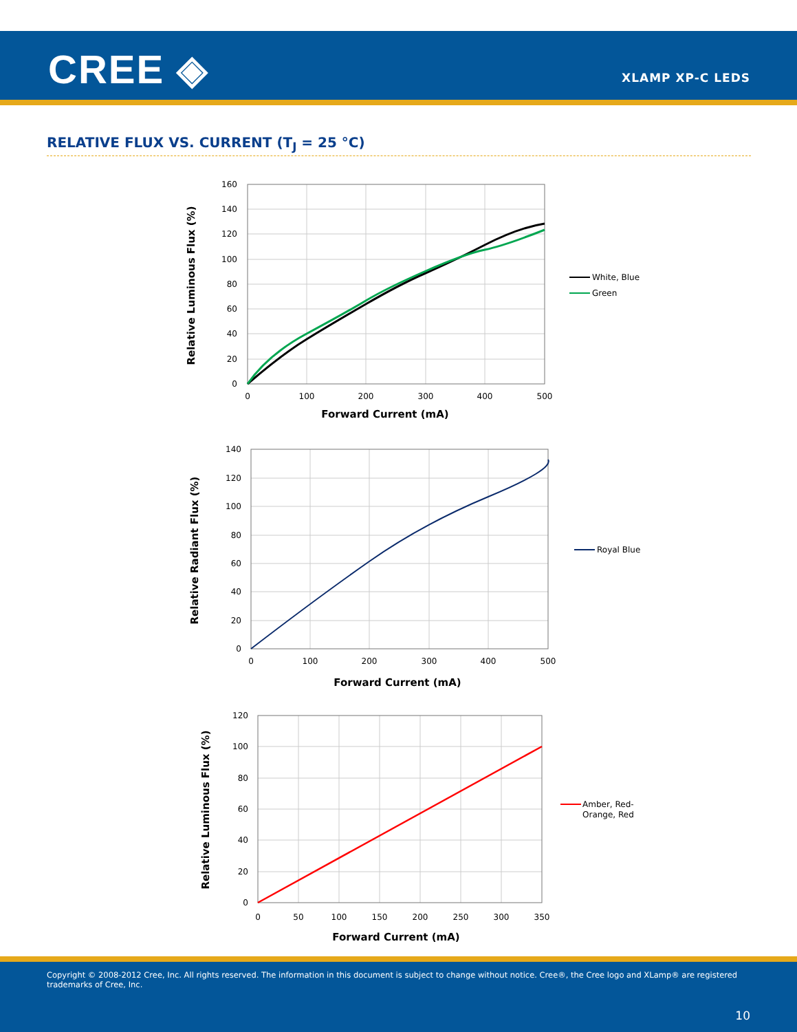CREE ◈ XLAMP XP-C LEDS
RELATIVE FLUX VS. CURRENT (T<sub>J</sub> = 25 °C)
160
140
120
100
80
60
40
20
0
0
100
200
300
400
500
Forward Current (mA)
Relative Luminous Flux (%)
White, Blue
Green
140
120
100
80
60
40
20
0
0
100
200
300
400
500
Forward Current (mA)
Relative Radiant Flux (%)
Royal Blue
120
100
80
60
40
20
0
0
50
100
150
200
250
300
350
Forward Current (mA)
Relative Luminous Flux (%)
Amber, Red-
Orange, Red
Copyright © 2008-2012 Cree, Inc. All rights reserved. The information in this document is subject to change without notice. Cree®, the Cree logo and XLamp® are registered trademarks of Cree, Inc.
10